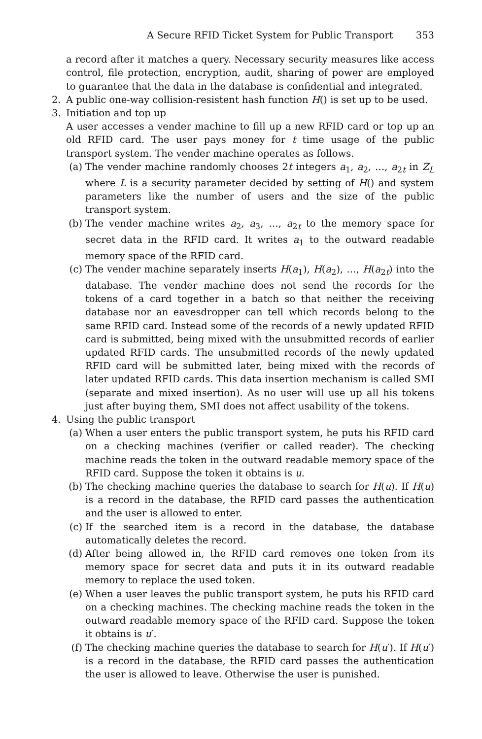A Secure RFID Ticket System for Public Transport 353
a record after it matches a query. Necessary security measures like access control, file protection, encryption, audit, sharing of power are employed to guarantee that the data in the database is confidential and integrated.
2. A public one-way collision-resistent hash function H() is set up to be used.
3. Initiation and top up
A user accesses a vender machine to fill up a new RFID card or top up an old RFID card. The user pays money for t time usage of the public transport system. The vender machine operates as follows.
(a) The vender machine randomly chooses 2t integers a<sub>1</sub>, a<sub>2</sub>, …, a<sub>2t</sub> in Z<sub>L</sub> where L is a security parameter decided by setting of H() and system parameters like the number of users and the size of the public transport system.
(b) The vender machine writes a<sub>2</sub>, a<sub>3</sub>, …, a<sub>2t</sub> to the memory space for secret data in the RFID card. It writes a<sub>1</sub> to the outward readable memory space of the RFID card.
(c) The vender machine separately inserts H(a<sub>1</sub>), H(a<sub>2</sub>), …, H(a<sub>2t</sub>) into the database. The vender machine does not send the records for the tokens of a card together in a batch so that neither the receiving database nor an eavesdropper can tell which records belong to the same RFID card. Instead some of the records of a newly updated RFID card is submitted, being mixed with the unsubmitted records of earlier updated RFID cards. The unsubmitted records of the newly updated RFID card will be submitted later, being mixed with the records of later updated RFID cards. This data insertion mechanism is called SMI (separate and mixed insertion). As no user will use up all his tokens just after buying them, SMI does not affect usability of the tokens.
4. Using the public transport
(a) When a user enters the public transport system, he puts his RFID card on a checking machines (verifier or called reader). The checking machine reads the token in the outward readable memory space of the RFID card. Suppose the token it obtains is u.
(b) The checking machine queries the database to search for H(u). If H(u) is a record in the database, the RFID card passes the authentication and the user is allowed to enter.
(c) If the searched item is a record in the database, the database automatically deletes the record.
(d) After being allowed in, the RFID card removes one token from its memory space for secret data and puts it in its outward readable memory to replace the used token.
(e) When a user leaves the public transport system, he puts his RFID card on a checking machines. The checking machine reads the token in the outward readable memory space of the RFID card. Suppose the token it obtains is u′.
(f) The checking machine queries the database to search for H(u′). If H(u′) is a record in the database, the RFID card passes the authentication the user is allowed to leave. Otherwise the user is punished.